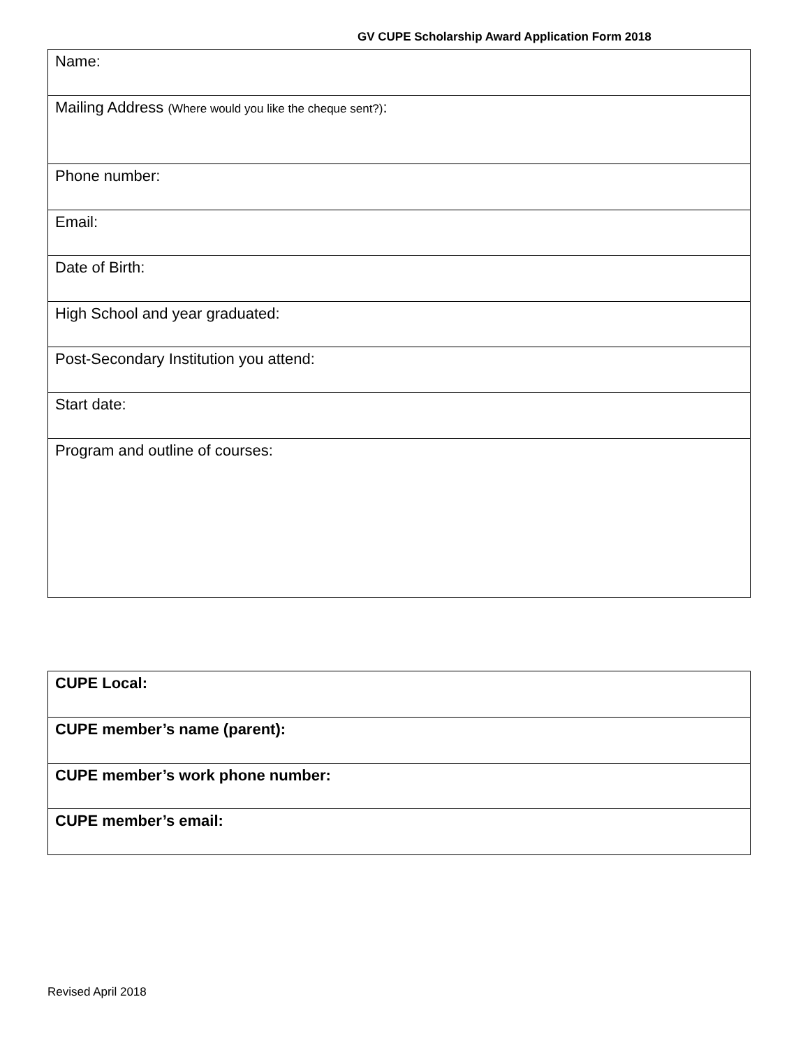GV CUPE Scholarship Award Application Form 2018
| Name: |
| Mailing Address (Where would you like the cheque sent?) : |
| Phone number: |
| Email: |
| Date of Birth: |
| High School and year graduated: |
| Post-Secondary Institution you attend: |
| Start date: |
| Program and outline of courses: |
| CUPE Local: |
| CUPE member’s name (parent): |
| CUPE member’s work phone number: |
| CUPE member’s email: |
Revised April 2018